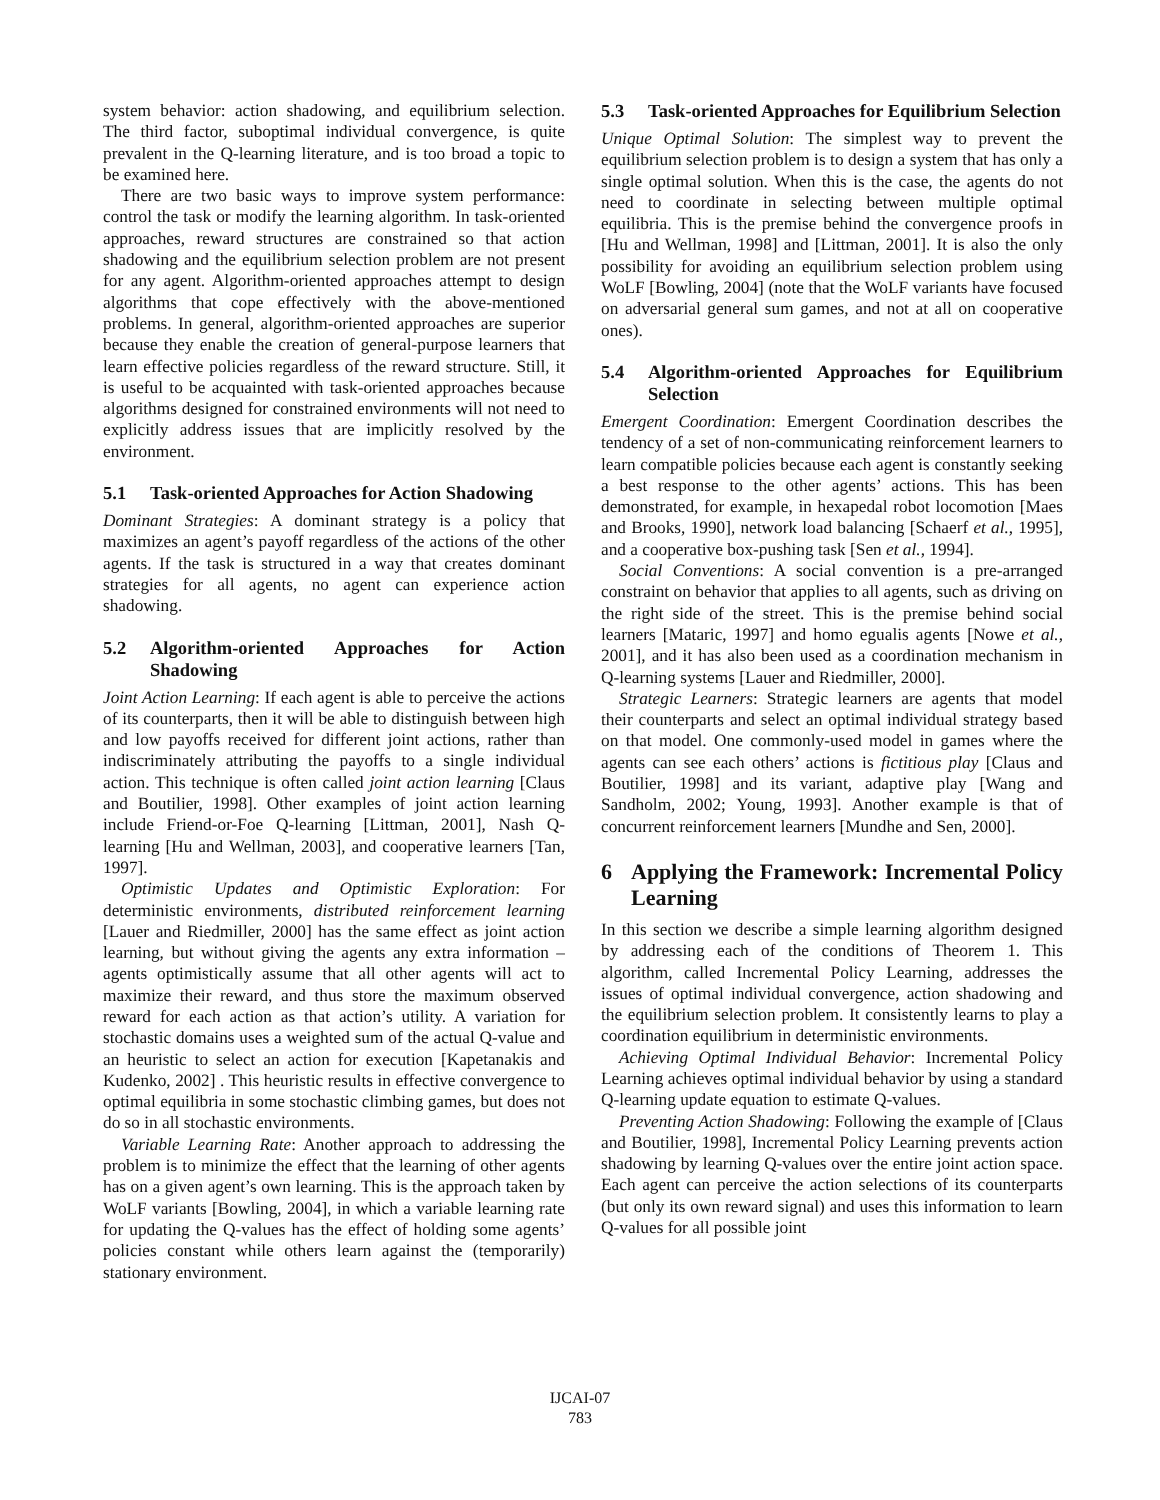system behavior: action shadowing, and equilibrium selection. The third factor, suboptimal individual convergence, is quite prevalent in the Q-learning literature, and is too broad a topic to be examined here.
There are two basic ways to improve system performance: control the task or modify the learning algorithm. In task-oriented approaches, reward structures are constrained so that action shadowing and the equilibrium selection problem are not present for any agent. Algorithm-oriented approaches attempt to design algorithms that cope effectively with the above-mentioned problems. In general, algorithm-oriented approaches are superior because they enable the creation of general-purpose learners that learn effective policies regardless of the reward structure. Still, it is useful to be acquainted with task-oriented approaches because algorithms designed for constrained environments will not need to explicitly address issues that are implicitly resolved by the environment.
5.1 Task-oriented Approaches for Action Shadowing
Dominant Strategies: A dominant strategy is a policy that maximizes an agent’s payoff regardless of the actions of the other agents. If the task is structured in a way that creates dominant strategies for all agents, no agent can experience action shadowing.
5.2 Algorithm-oriented Approaches for Action Shadowing
Joint Action Learning: If each agent is able to perceive the actions of its counterparts, then it will be able to distinguish between high and low payoffs received for different joint actions, rather than indiscriminately attributing the payoffs to a single individual action. This technique is often called joint action learning [Claus and Boutilier, 1998]. Other examples of joint action learning include Friend-or-Foe Q-learning [Littman, 2001], Nash Q-learning [Hu and Wellman, 2003], and cooperative learners [Tan, 1997].
Optimistic Updates and Optimistic Exploration: For deterministic environments, distributed reinforcement learning [Lauer and Riedmiller, 2000] has the same effect as joint action learning, but without giving the agents any extra information – agents optimistically assume that all other agents will act to maximize their reward, and thus store the maximum observed reward for each action as that action’s utility. A variation for stochastic domains uses a weighted sum of the actual Q-value and an heuristic to select an action for execution [Kapetanakis and Kudenko, 2002] . This heuristic results in effective convergence to optimal equilibria in some stochastic climbing games, but does not do so in all stochastic environments.
Variable Learning Rate: Another approach to addressing the problem is to minimize the effect that the learning of other agents has on a given agent’s own learning. This is the approach taken by WoLF variants [Bowling, 2004], in which a variable learning rate for updating the Q-values has the effect of holding some agents’ policies constant while others learn against the (temporarily) stationary environment.
5.3 Task-oriented Approaches for Equilibrium Selection
Unique Optimal Solution: The simplest way to prevent the equilibrium selection problem is to design a system that has only a single optimal solution. When this is the case, the agents do not need to coordinate in selecting between multiple optimal equilibria. This is the premise behind the convergence proofs in [Hu and Wellman, 1998] and [Littman, 2001]. It is also the only possibility for avoiding an equilibrium selection problem using WoLF [Bowling, 2004] (note that the WoLF variants have focused on adversarial general sum games, and not at all on cooperative ones).
5.4 Algorithm-oriented Approaches for Equilibrium Selection
Emergent Coordination: Emergent Coordination describes the tendency of a set of non-communicating reinforcement learners to learn compatible policies because each agent is constantly seeking a best response to the other agents’ actions. This has been demonstrated, for example, in hexapedal robot locomotion [Maes and Brooks, 1990], network load balancing [Schaerf et al., 1995], and a cooperative box-pushing task [Sen et al., 1994].
Social Conventions: A social convention is a pre-arranged constraint on behavior that applies to all agents, such as driving on the right side of the street. This is the premise behind social learners [Mataric, 1997] and homo egualis agents [Nowe et al., 2001], and it has also been used as a coordination mechanism in Q-learning systems [Lauer and Riedmiller, 2000].
Strategic Learners: Strategic learners are agents that model their counterparts and select an optimal individual strategy based on that model. One commonly-used model in games where the agents can see each others’ actions is fictitious play [Claus and Boutilier, 1998] and its variant, adaptive play [Wang and Sandholm, 2002; Young, 1993]. Another example is that of concurrent reinforcement learners [Mundhe and Sen, 2000].
6 Applying the Framework: Incremental Policy Learning
In this section we describe a simple learning algorithm designed by addressing each of the conditions of Theorem 1. This algorithm, called Incremental Policy Learning, addresses the issues of optimal individual convergence, action shadowing and the equilibrium selection problem. It consistently learns to play a coordination equilibrium in deterministic environments.
Achieving Optimal Individual Behavior: Incremental Policy Learning achieves optimal individual behavior by using a standard Q-learning update equation to estimate Q-values.
Preventing Action Shadowing: Following the example of [Claus and Boutilier, 1998], Incremental Policy Learning prevents action shadowing by learning Q-values over the entire joint action space. Each agent can perceive the action selections of its counterparts (but only its own reward signal) and uses this information to learn Q-values for all possible joint
IJCAI-07
783